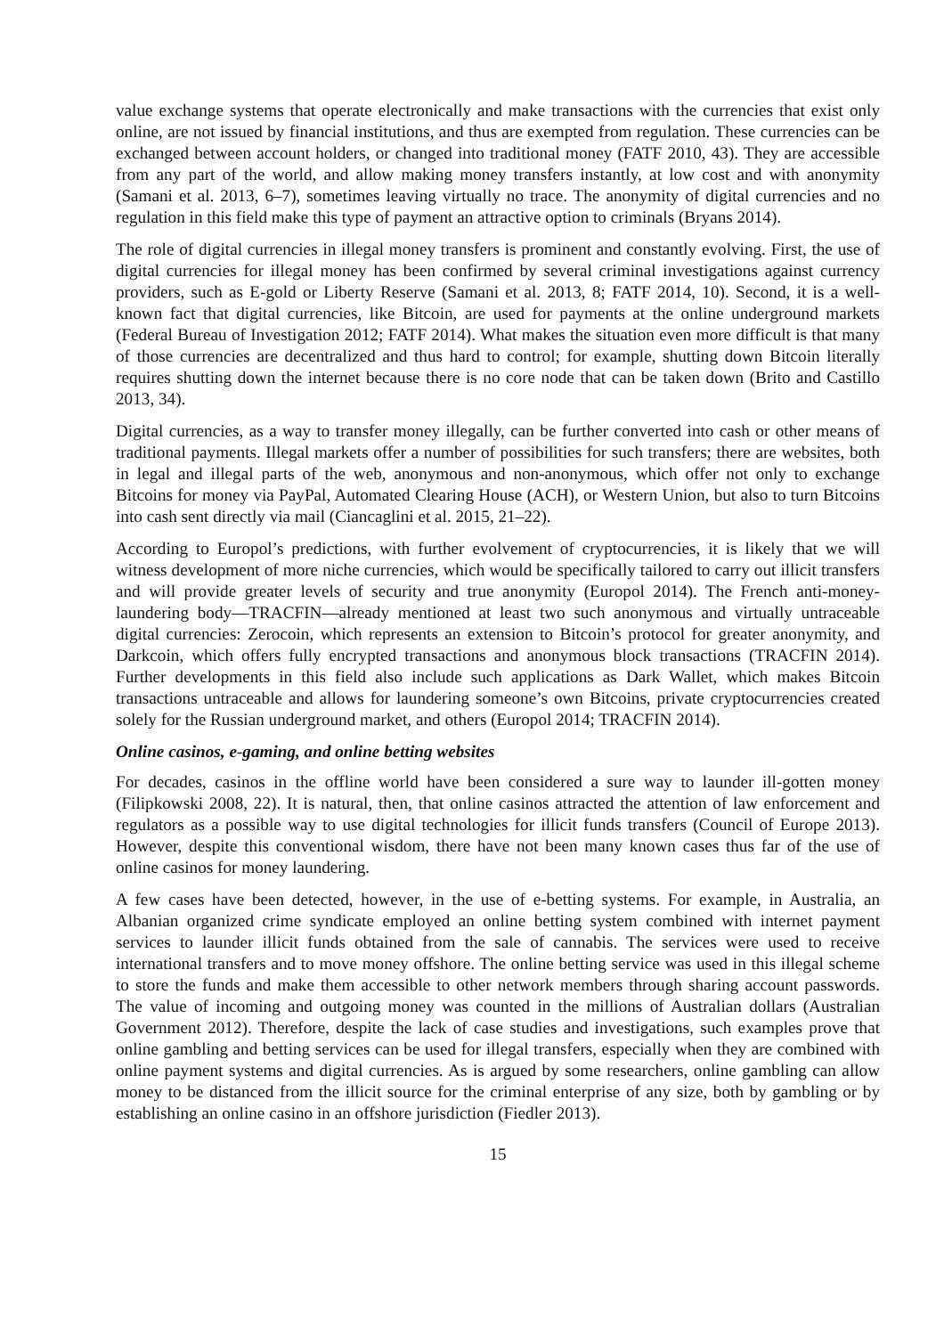value exchange systems that operate electronically and make transactions with the currencies that exist only online, are not issued by financial institutions, and thus are exempted from regulation. These currencies can be exchanged between account holders, or changed into traditional money (FATF 2010, 43). They are accessible from any part of the world, and allow making money transfers instantly, at low cost and with anonymity (Samani et al. 2013, 6–7), sometimes leaving virtually no trace. The anonymity of digital currencies and no regulation in this field make this type of payment an attractive option to criminals (Bryans 2014).
The role of digital currencies in illegal money transfers is prominent and constantly evolving. First, the use of digital currencies for illegal money has been confirmed by several criminal investigations against currency providers, such as E-gold or Liberty Reserve (Samani et al. 2013, 8; FATF 2014, 10). Second, it is a well-known fact that digital currencies, like Bitcoin, are used for payments at the online underground markets (Federal Bureau of Investigation 2012; FATF 2014). What makes the situation even more difficult is that many of those currencies are decentralized and thus hard to control; for example, shutting down Bitcoin literally requires shutting down the internet because there is no core node that can be taken down (Brito and Castillo 2013, 34).
Digital currencies, as a way to transfer money illegally, can be further converted into cash or other means of traditional payments. Illegal markets offer a number of possibilities for such transfers; there are websites, both in legal and illegal parts of the web, anonymous and non-anonymous, which offer not only to exchange Bitcoins for money via PayPal, Automated Clearing House (ACH), or Western Union, but also to turn Bitcoins into cash sent directly via mail (Ciancaglini et al. 2015, 21–22).
According to Europol’s predictions, with further evolvement of cryptocurrencies, it is likely that we will witness development of more niche currencies, which would be specifically tailored to carry out illicit transfers and will provide greater levels of security and true anonymity (Europol 2014). The French anti-money-laundering body—TRACFIN—already mentioned at least two such anonymous and virtually untraceable digital currencies: Zerocoin, which represents an extension to Bitcoin’s protocol for greater anonymity, and Darkcoin, which offers fully encrypted transactions and anonymous block transactions (TRACFIN 2014). Further developments in this field also include such applications as Dark Wallet, which makes Bitcoin transactions untraceable and allows for laundering someone’s own Bitcoins, private cryptocurrencies created solely for the Russian underground market, and others (Europol 2014; TRACFIN 2014).
Online casinos, e-gaming, and online betting websites
For decades, casinos in the offline world have been considered a sure way to launder ill-gotten money (Filipkowski 2008, 22). It is natural, then, that online casinos attracted the attention of law enforcement and regulators as a possible way to use digital technologies for illicit funds transfers (Council of Europe 2013). However, despite this conventional wisdom, there have not been many known cases thus far of the use of online casinos for money laundering.
A few cases have been detected, however, in the use of e-betting systems. For example, in Australia, an Albanian organized crime syndicate employed an online betting system combined with internet payment services to launder illicit funds obtained from the sale of cannabis. The services were used to receive international transfers and to move money offshore. The online betting service was used in this illegal scheme to store the funds and make them accessible to other network members through sharing account passwords. The value of incoming and outgoing money was counted in the millions of Australian dollars (Australian Government 2012). Therefore, despite the lack of case studies and investigations, such examples prove that online gambling and betting services can be used for illegal transfers, especially when they are combined with online payment systems and digital currencies. As is argued by some researchers, online gambling can allow money to be distanced from the illicit source for the criminal enterprise of any size, both by gambling or by establishing an online casino in an offshore jurisdiction (Fiedler 2013).
15